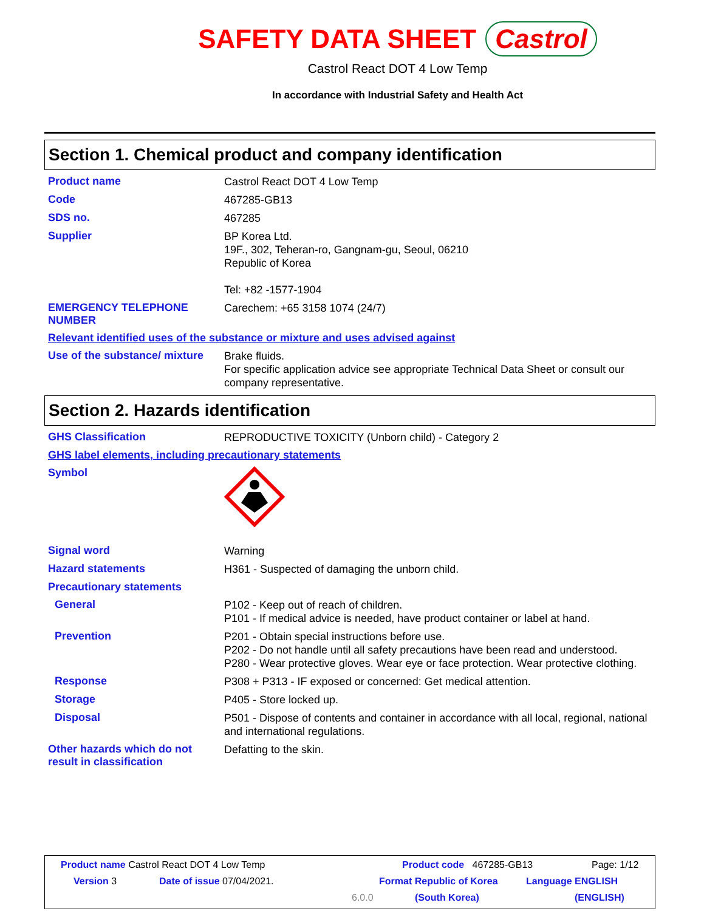SAFETY DATA SHEET Castrol
Castrol React DOT 4 Low Temp
In accordance with Industrial Safety and Health Act
Section 1. Chemical product and company identification
Product name
Castrol React DOT 4 Low Temp
Code
467285-GB13
SDS no.
467285
Supplier
BP Korea Ltd.
19F., 302, Teheran-ro, Gangnam-gu, Seoul, 06210
Republic of Korea
Tel: +82 -1577-1904
EMERGENCY TELEPHONE NUMBER
Carechem: +65 3158 1074 (24/7)
Relevant identified uses of the substance or mixture and uses advised against
Use of the substance/ mixture
Brake fluids.
For specific application advice see appropriate Technical Data Sheet or consult our company representative.
Section 2. Hazards identification
GHS Classification
REPRODUCTIVE TOXICITY (Unborn child) - Category 2
GHS label elements, including precautionary statements
Symbol
Signal word
Warning
Hazard statements
H361 - Suspected of damaging the unborn child.
Precautionary statements
General
P102 - Keep out of reach of children.
P101 - If medical advice is needed, have product container or label at hand.
Prevention
P201 - Obtain special instructions before use.
P202 - Do not handle until all safety precautions have been read and understood.
P280 - Wear protective gloves. Wear eye or face protection. Wear protective clothing.
Response
P308 + P313 - IF exposed or concerned: Get medical attention.
Storage
P405 - Store locked up.
Disposal
P501 - Dispose of contents and container in accordance with all local, regional, national and international regulations.
Other hazards which do not result in classification
Defatting to the skin.
Product name Castrol React DOT 4 Low Temp
Product code 467285-GB13 Page: 1/12
Version 3 Date of issue 07/04/2021. Format Republic of Korea Language ENGLISH
6.0.0 (South Korea) (ENGLISH)